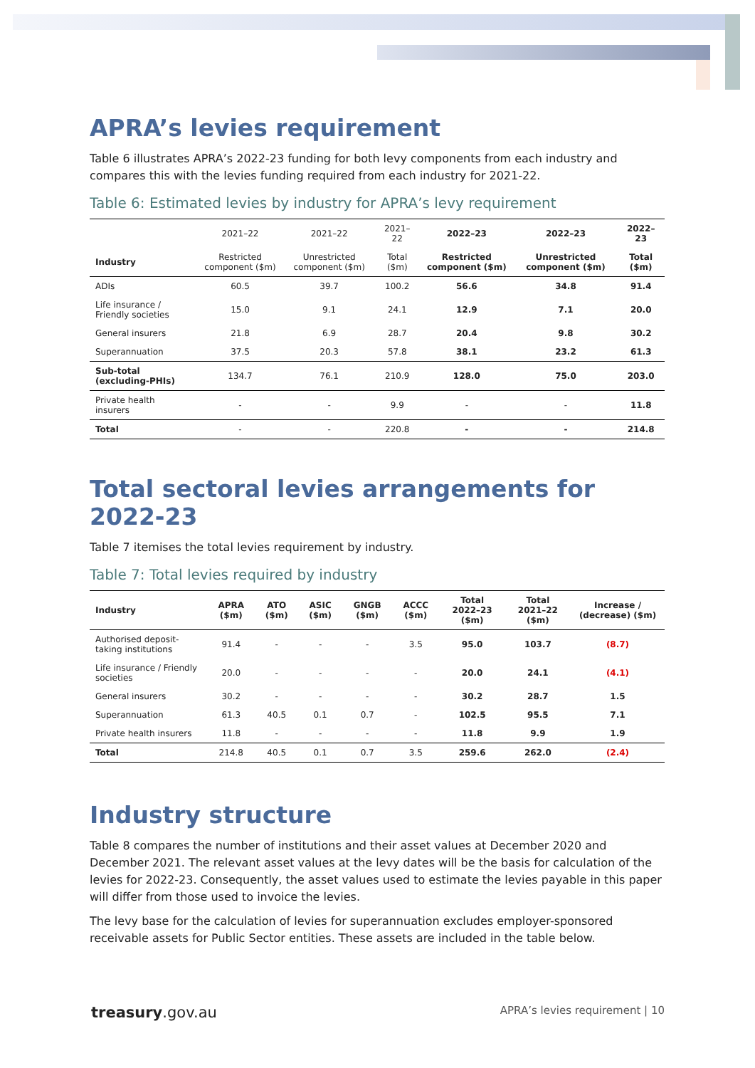APRA’s levies requirement
Table 6 illustrates APRA’s 2022-23 funding for both levy components from each industry and compares this with the levies funding required from each industry for 2021-22.
Table 6: Estimated levies by industry for APRA’s levy requirement
| | 2021–22 | 2021–22 | 2021–22 | 2022–23 | 2022–23 | 2022–23 |
| --- | --- | --- | --- | --- | --- | --- |
| Industry | Restricted component ($m) | Unrestricted component ($m) | Total ($m) | Restricted component ($m) | Unrestricted component ($m) | Total ($m) |
| ADIs | 60.5 | 39.7 | 100.2 | 56.6 | 34.8 | 91.4 |
| Life insurance / Friendly societies | 15.0 | 9.1 | 24.1 | 12.9 | 7.1 | 20.0 |
| General insurers | 21.8 | 6.9 | 28.7 | 20.4 | 9.8 | 30.2 |
| Superannuation | 37.5 | 20.3 | 57.8 | 38.1 | 23.2 | 61.3 |
| Sub-total (excluding-PHIs) | 134.7 | 76.1 | 210.9 | 128.0 | 75.0 | 203.0 |
| Private health insurers | - | - | 9.9 | - | - | 11.8 |
| Total | - | - | 220.8 | - | - | 214.8 |
Total sectoral levies arrangements for 2022-23
Table 7 itemises the total levies requirement by industry.
Table 7: Total levies required by industry
| Industry | APRA ($m) | ATO ($m) | ASIC ($m) | GNGB ($m) | ACCC ($m) | Total 2022–23 ($m) | Total 2021–22 ($m) | Increase / (decrease) ($m) |
| --- | --- | --- | --- | --- | --- | --- | --- | --- |
| Authorised deposit-taking institutions | 91.4 | - | - | - | 3.5 | 95.0 | 103.7 | (8.7) |
| Life insurance / Friendly societies | 20.0 | - | - | - | - | 20.0 | 24.1 | (4.1) |
| General insurers | 30.2 | - | - | - | - | 30.2 | 28.7 | 1.5 |
| Superannuation | 61.3 | 40.5 | 0.1 | 0.7 | - | 102.5 | 95.5 | 7.1 |
| Private health insurers | 11.8 | - | - | - | - | 11.8 | 9.9 | 1.9 |
| Total | 214.8 | 40.5 | 0.1 | 0.7 | 3.5 | 259.6 | 262.0 | (2.4) |
Industry structure
Table 8 compares the number of institutions and their asset values at December 2020 and December 2021. The relevant asset values at the levy dates will be the basis for calculation of the levies for 2022-23. Consequently, the asset values used to estimate the levies payable in this paper will differ from those used to invoice the levies.
The levy base for the calculation of levies for superannuation excludes employer-sponsored receivable assets for Public Sector entities. These assets are included in the table below.
treasury.gov.au APRA’s levies requirement | 10